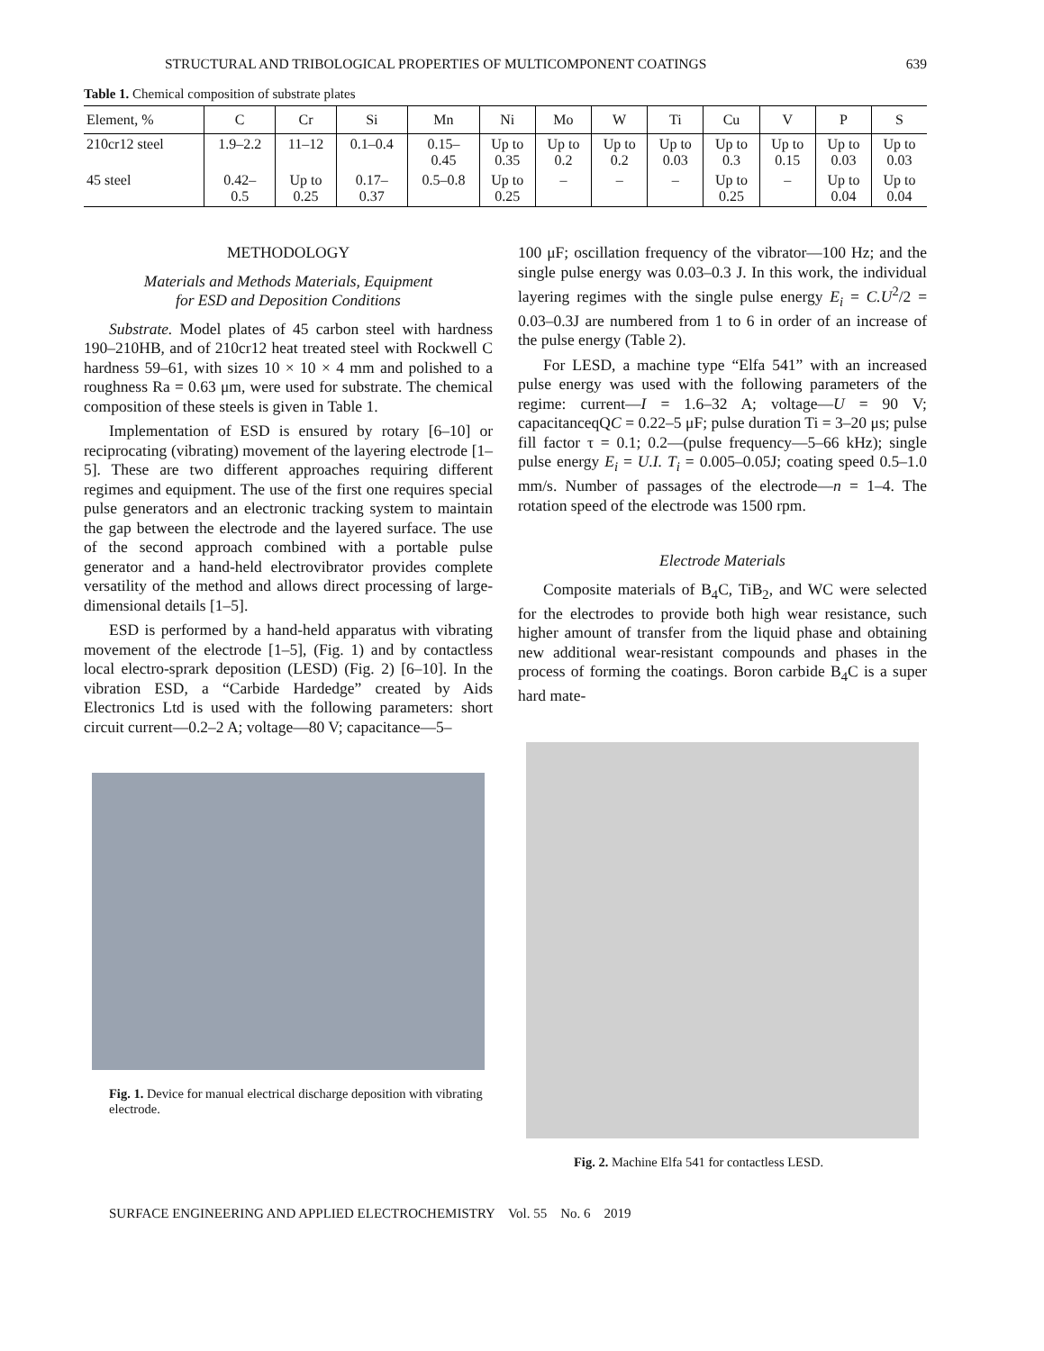STRUCTURAL AND TRIBOLOGICAL PROPERTIES OF MULTICOMPONENT COATINGS 639
Table 1. Chemical composition of substrate plates
| Element, % | C | Cr | Si | Mn | Ni | Mo | W | Ti | Cu | V | P | S |
| --- | --- | --- | --- | --- | --- | --- | --- | --- | --- | --- | --- | --- |
| 210cr12 steel | 1.9–2.2 | 11–12 | 0.1–0.4 | 0.15– 0.45 | Up to 0.35 | Up to 0.2 | Up to 0.2 | Up to 0.03 | Up to 0.3 | Up to 0.15 | Up to 0.03 | Up to 0.03 |
| 45 steel | 0.42– 0.5 | Up to 0.25 | 0.17– 0.37 | 0.5–0.8 | Up to 0.25 | – | – | – | Up to 0.25 | – | Up to 0.04 | Up to 0.04 |
METHODOLOGY
Materials and Methods Materials, Equipment
for ESD and Deposition Conditions
Substrate. Model plates of 45 carbon steel with hardness 190–210HB, and of 210cr12 heat treated steel with Rockwell C hardness 59–61, with sizes 10 × 10 × 4 mm and polished to a roughness Ra = 0.63 μm, were used for substrate. The chemical composition of these steels is given in Table 1.
Implementation of ESD is ensured by rotary [6–10] or reciprocating (vibrating) movement of the layering electrode [1–5]. These are two different approaches requiring different regimes and equipment. The use of the first one requires special pulse generators and an electronic tracking system to maintain the gap between the electrode and the layered surface. The use of the second approach combined with a portable pulse generator and a hand-held electrovibrator provides complete versatility of the method and allows direct processing of large-dimensional details [1–5].
ESD is performed by a hand-held apparatus with vibrating movement of the electrode [1–5], (Fig. 1) and by contactless local electro-sprark deposition (LESD) (Fig. 2) [6–10]. In the vibration ESD, a “Carbide Hardedge” created by Aids Electronics Ltd is used with the following parameters: short circuit current—0.2–2 A; voltage—80 V; capacitance—5–
Fig. 1. Device for manual electrical discharge deposition with vibrating electrode.
100 μF; oscillation frequency of the vibrator—100 Hz; and the single pulse energy was 0.03–0.3 J. In this work, the individual layering regimes with the single pulse energy E<sub>i</sub> = C.U<sup>2</sup>/2 = 0.03–0.3J are numbered from 1 to 6 in order of an increase of the pulse energy (Table 2).
For LESD, a machine type “Elfa 541” with an increased pulse energy was used with the following parameters of the regime: current—I = 1.6–32 A; voltage—U = 90 V; capacitanceqQC = 0.22–5 μF; pulse duration Ti = 3–20 μs; pulse fill factor τ = 0.1; 0.2—(pulse frequency—5–66 kHz); single pulse energy E<sub>i</sub> = U.I. T<sub>i</sub> = 0.005–0.05J; coating speed 0.5–1.0 mm/s. Number of passages of the electrode—n = 1–4. The rotation speed of the electrode was 1500 rpm.
Electrode Materials
Composite materials of B<sub>4</sub>C, TiB<sub>2</sub>, and WC were selected for the electrodes to provide both high wear resistance, such higher amount of transfer from the liquid phase and obtaining new additional wear-resistant compounds and phases in the process of forming the coatings. Boron carbide B<sub>4</sub>C is a super hard mate-
Fig. 2. Machine Elfa 541 for contactless LESD.
SURFACE ENGINEERING AND APPLIED ELECTROCHEMISTRY Vol. 55 No. 6 2019